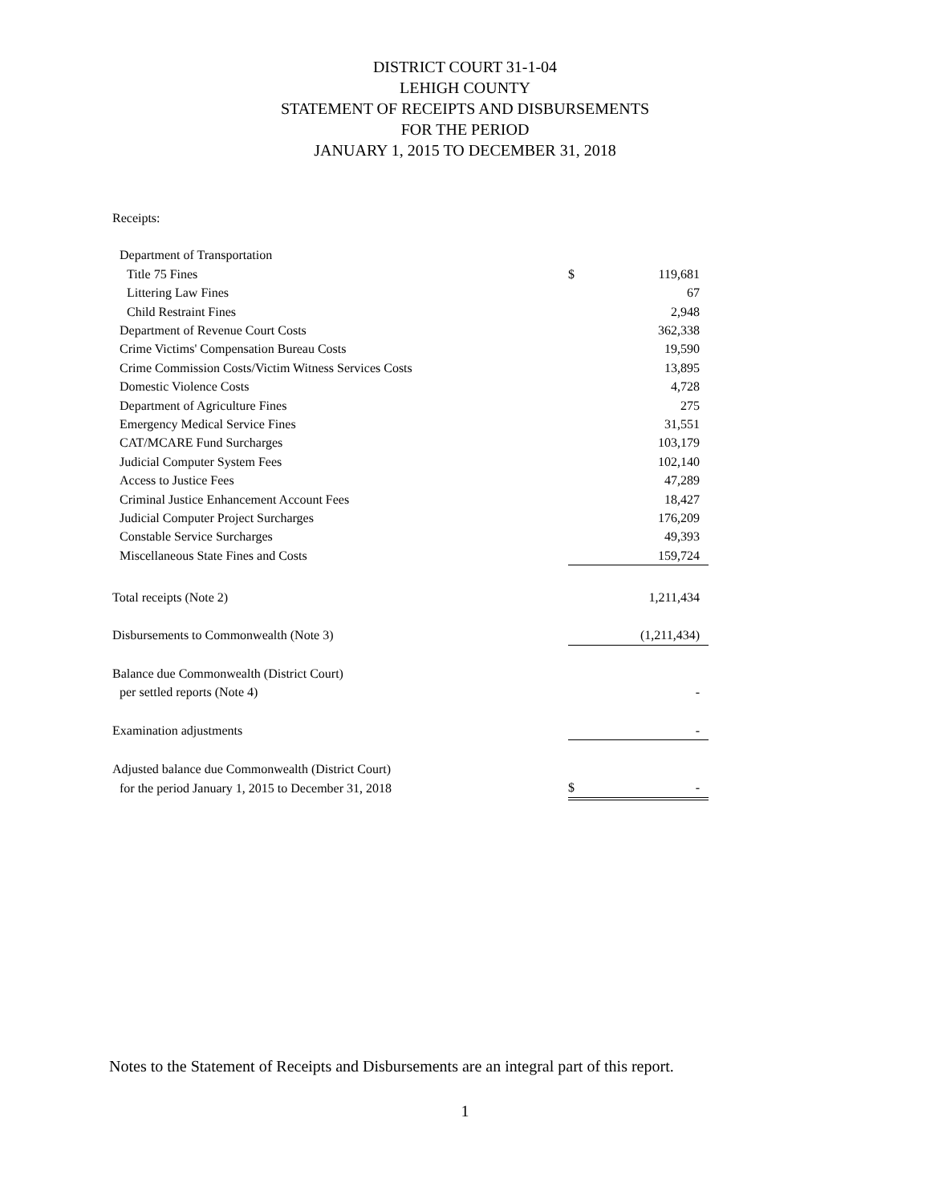DISTRICT COURT 31-1-04
LEHIGH COUNTY
STATEMENT OF RECEIPTS AND DISBURSEMENTS
FOR THE PERIOD
JANUARY 1, 2015 TO DECEMBER 31, 2018
| Receipts: | | | |
| Department of Transportation | | | |
| Title 75 Fines | $ | 119,681 | |
| Littering Law Fines | | 67 | |
| Child Restraint Fines | | 2,948 | |
| Department of Revenue Court Costs | | 362,338 | |
| Crime Victims' Compensation Bureau Costs | | 19,590 | |
| Crime Commission Costs/Victim Witness Services Costs | | 13,895 | |
| Domestic Violence Costs | | 4,728 | |
| Department of Agriculture Fines | | 275 | |
| Emergency Medical Service Fines | | 31,551 | |
| CAT/MCARE Fund Surcharges | | 103,179 | |
| Judicial Computer System Fees | | 102,140 | |
| Access to Justice Fees | | 47,289 | |
| Criminal Justice Enhancement Account Fees | | 18,427 | |
| Judicial Computer Project Surcharges | | 176,209 | |
| Constable Service Surcharges | | 49,393 | |
| Miscellaneous State Fines and Costs | | 159,724 | |
| Total receipts (Note 2) | | 1,211,434 | |
| Disbursements to Commonwealth (Note 3) | | (1,211,434) | |
| Balance due Commonwealth (District Court) | | | |
| per settled reports (Note 4) | | - | |
| Examination adjustments | | - | |
| Adjusted balance due Commonwealth (District Court) | | | |
| for the period January 1, 2015 to December 31, 2018 | $ | - | |
Notes to the Statement of Receipts and Disbursements are an integral part of this report.
1